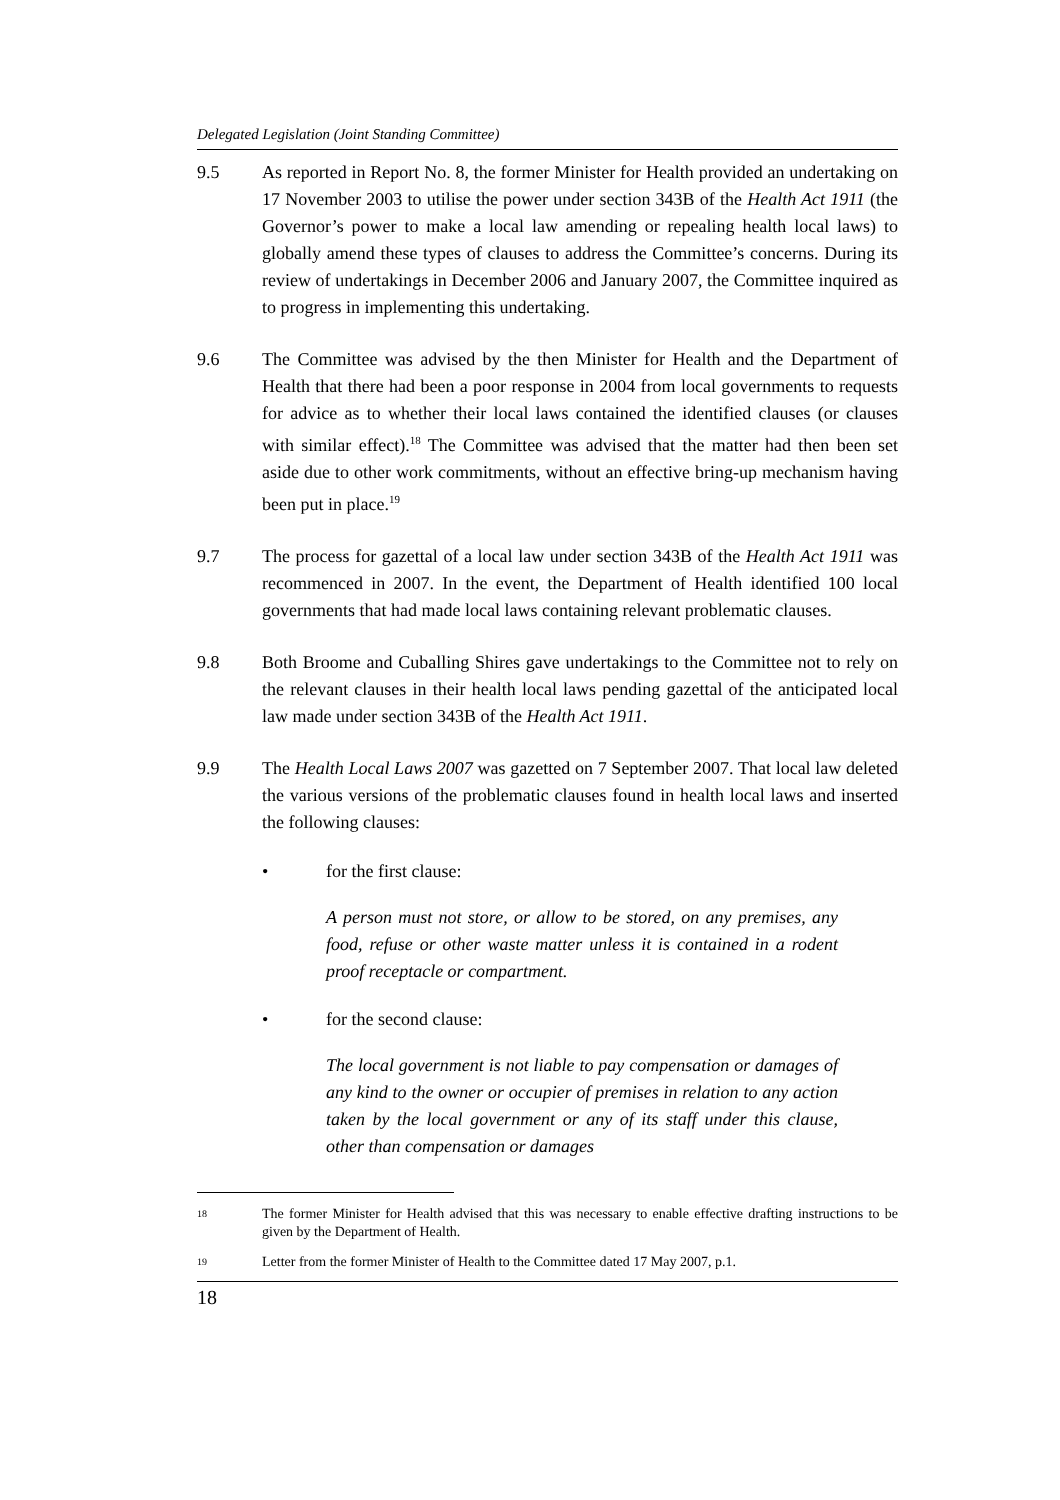Delegated Legislation (Joint Standing Committee)
9.5 As reported in Report No. 8, the former Minister for Health provided an undertaking on 17 November 2003 to utilise the power under section 343B of the Health Act 1911 (the Governor’s power to make a local law amending or repealing health local laws) to globally amend these types of clauses to address the Committee’s concerns. During its review of undertakings in December 2006 and January 2007, the Committee inquired as to progress in implementing this undertaking.
9.6 The Committee was advised by the then Minister for Health and the Department of Health that there had been a poor response in 2004 from local governments to requests for advice as to whether their local laws contained the identified clauses (or clauses with similar effect).<sup>18</sup> The Committee was advised that the matter had then been set aside due to other work commitments, without an effective bring-up mechanism having been put in place.<sup>19</sup>
9.7 The process for gazettal of a local law under section 343B of the Health Act 1911 was recommenced in 2007. In the event, the Department of Health identified 100 local governments that had made local laws containing relevant problematic clauses.
9.8 Both Broome and Cuballing Shires gave undertakings to the Committee not to rely on the relevant clauses in their health local laws pending gazettal of the anticipated local law made under section 343B of the Health Act 1911.
9.9 The Health Local Laws 2007 was gazetted on 7 September 2007. That local law deleted the various versions of the problematic clauses found in health local laws and inserted the following clauses:
• for the first clause:
A person must not store, or allow to be stored, on any premises, any food, refuse or other waste matter unless it is contained in a rodent proof receptacle or compartment.
• for the second clause:
The local government is not liable to pay compensation or damages of any kind to the owner or occupier of premises in relation to any action taken by the local government or any of its staff under this clause, other than compensation or damages
18
The former Minister for Health advised that this was necessary to enable effective drafting instructions to be given by the Department of Health.
19
Letter from the former Minister of Health to the Committee dated 17 May 2007, p.1.
18